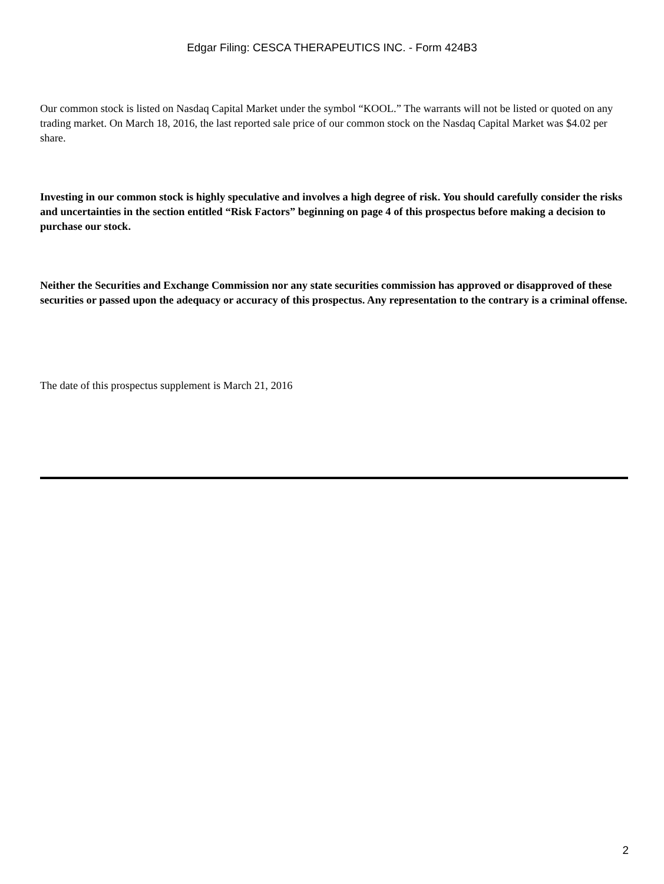Edgar Filing: CESCA THERAPEUTICS INC. - Form 424B3
Our common stock is listed on Nasdaq Capital Market under the symbol “KOOL.” The warrants will not be listed or quoted on any trading market. On March 18, 2016, the last reported sale price of our common stock on the Nasdaq Capital Market was $4.02 per share.
Investing in our common stock is highly speculative and involves a high degree of risk. You should carefully consider the risks and uncertainties in the section entitled “Risk Factors” beginning on page 4 of this prospectus before making a decision to purchase our stock.
Neither the Securities and Exchange Commission nor any state securities commission has approved or disapproved of these securities or passed upon the adequacy or accuracy of this prospectus. Any representation to the contrary is a criminal offense.
The date of this prospectus supplement is March 21, 2016
2